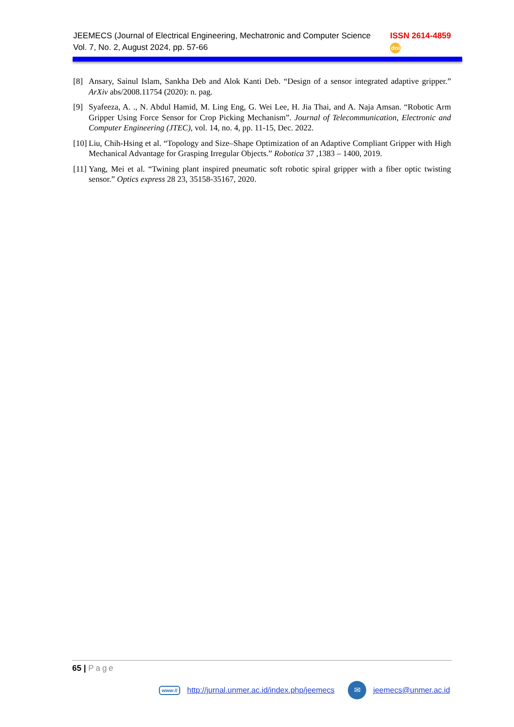JEEMECS (Journal of Electrical Engineering, Mechatronic and Computer Science
Vol. 7, No. 2, August 2024, pp. 57-66
ISSN 2614-4859
doi
[8] Ansary, Sainul Islam, Sankha Deb and Alok Kanti Deb. “Design of a sensor integrated adaptive gripper.” ArXiv abs/2008.11754 (2020): n. pag.
[9] Syafeeza, A. ., N. Abdul Hamid, M. Ling Eng, G. Wei Lee, H. Jia Thai, and A. Naja Amsan. “Robotic Arm Gripper Using Force Sensor for Crop Picking Mechanism”. Journal of Telecommunication, Electronic and Computer Engineering (JTEC), vol. 14, no. 4, pp. 11-15, Dec. 2022.
[10] Liu, Chih-Hsing et al. “Topology and Size–Shape Optimization of an Adaptive Compliant Gripper with High Mechanical Advantage for Grasping Irregular Objects.” Robotica 37 ,1383 – 1400, 2019.
[11] Yang, Mei et al. “Twining plant inspired pneumatic soft robotic spiral gripper with a fiber optic twisting sensor.” Optics express 28 23, 35158-35167, 2020.
65 | Page
www:// http://jurnal.unmer.ac.id/index.php/jeemecs ✉ jeemecs@unmer.ac.id